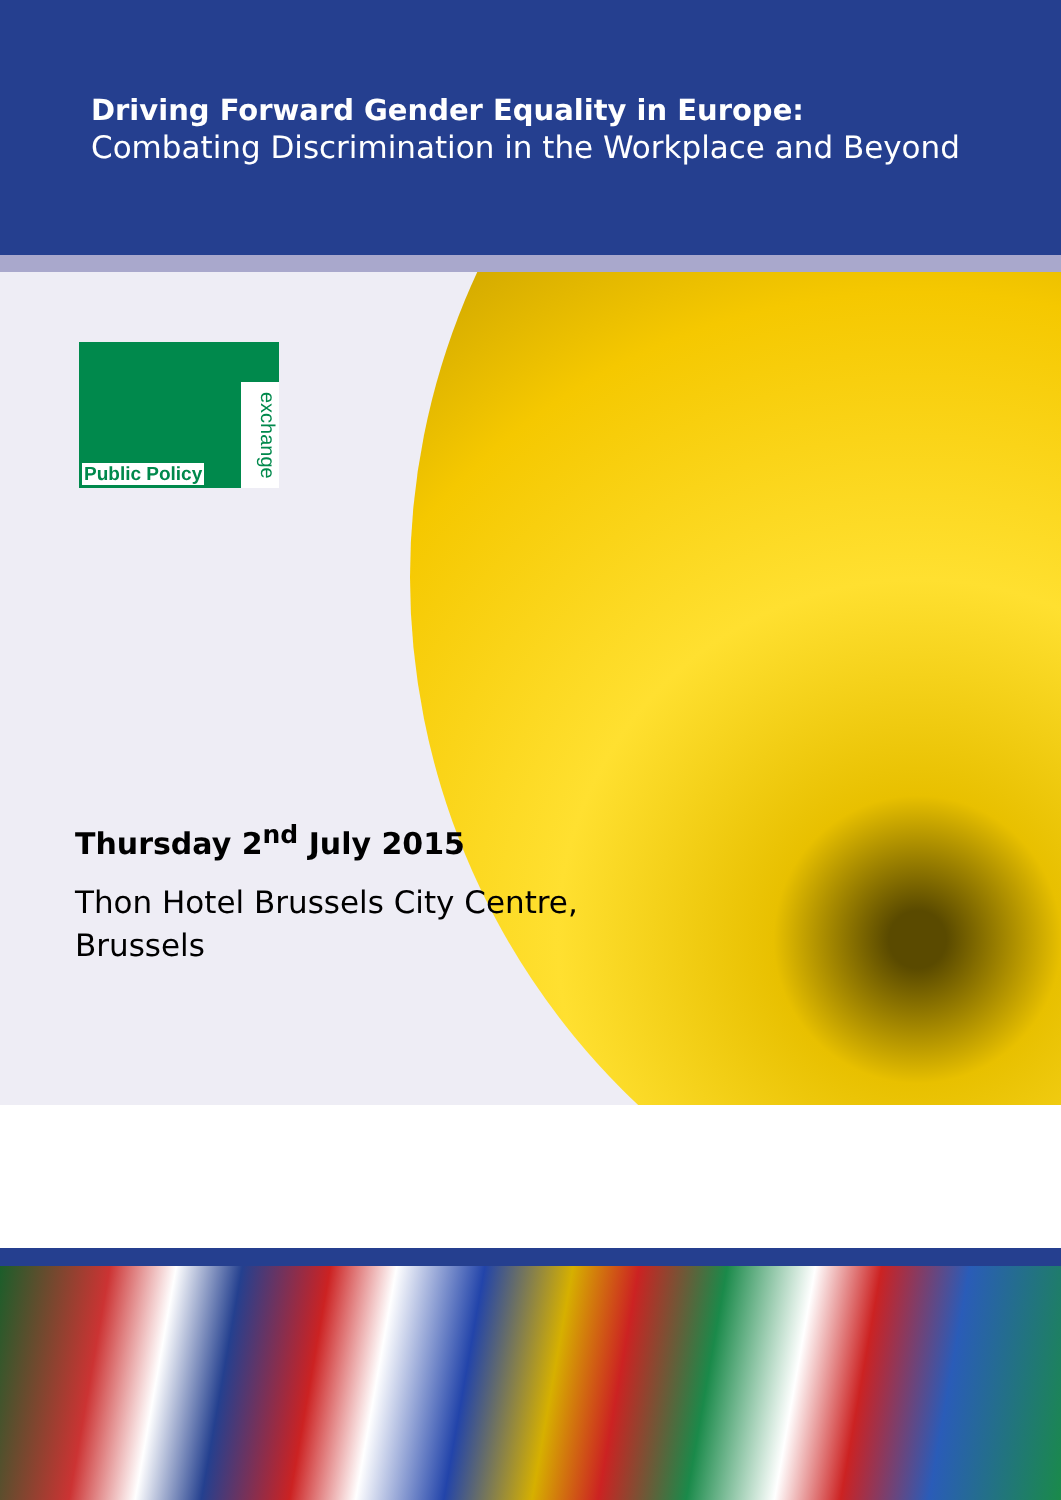Driving Forward Gender Equality in Europe:
Combating Discrimination in the Workplace and Beyond
Public Policy
exchange
Thursday 2<sup>nd</sup> July 2015
Thon Hotel Brussels City Centre,
Brussels